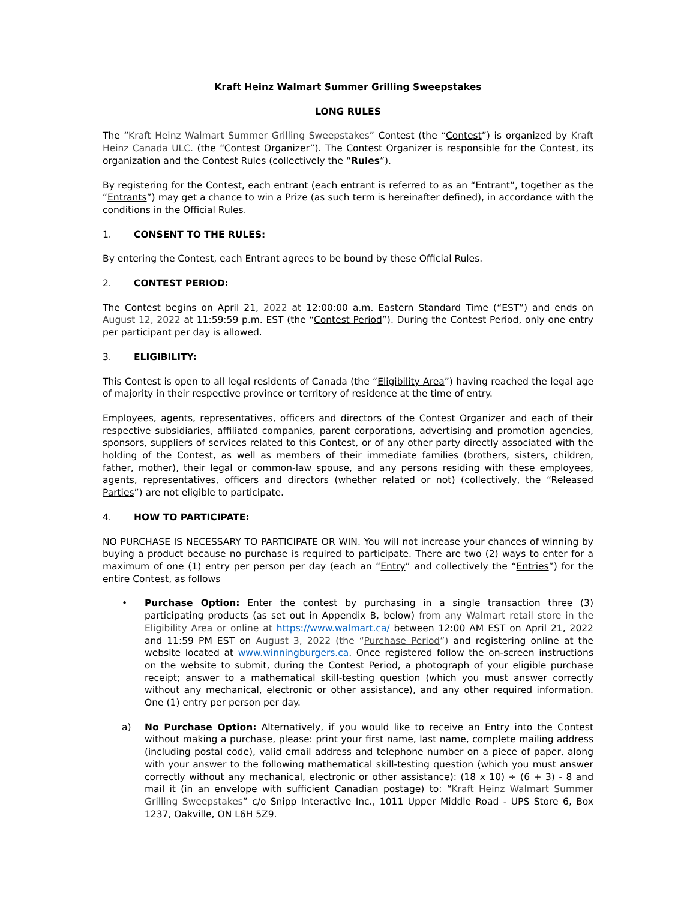Kraft Heinz Walmart Summer Grilling Sweepstakes
LONG RULES
The “Kraft Heinz Walmart Summer Grilling Sweepstakes” Contest (the “Contest”) is organized by Kraft Heinz Canada ULC. (the “Contest Organizer”). The Contest Organizer is responsible for the Contest, its organization and the Contest Rules (collectively the “Rules”).
By registering for the Contest, each entrant (each entrant is referred to as an “Entrant”, together as the “Entrants”) may get a chance to win a Prize (as such term is hereinafter defined), in accordance with the conditions in the Official Rules.
1. CONSENT TO THE RULES:
By entering the Contest, each Entrant agrees to be bound by these Official Rules.
2. CONTEST PERIOD:
The Contest begins on April 21, 2022 at 12:00:00 a.m. Eastern Standard Time (“EST”) and ends on August 12, 2022 at 11:59:59 p.m. EST (the “Contest Period”). During the Contest Period, only one entry per participant per day is allowed.
3. ELIGIBILITY:
This Contest is open to all legal residents of Canada (the “Eligibility Area”) having reached the legal age of majority in their respective province or territory of residence at the time of entry.
Employees, agents, representatives, officers and directors of the Contest Organizer and each of their respective subsidiaries, affiliated companies, parent corporations, advertising and promotion agencies, sponsors, suppliers of services related to this Contest, or of any other party directly associated with the holding of the Contest, as well as members of their immediate families (brothers, sisters, children, father, mother), their legal or common-law spouse, and any persons residing with these employees, agents, representatives, officers and directors (whether related or not) (collectively, the “Released Parties”) are not eligible to participate.
4. HOW TO PARTICIPATE:
NO PURCHASE IS NECESSARY TO PARTICIPATE OR WIN. You will not increase your chances of winning by buying a product because no purchase is required to participate. There are two (2) ways to enter for a maximum of one (1) entry per person per day (each an “Entry” and collectively the “Entries”) for the entire Contest, as follows
• Purchase Option: Enter the contest by purchasing in a single transaction three (3) participating products (as set out in Appendix B, below) from any Walmart retail store in the Eligibility Area or online at https://www.walmart.ca/ between 12:00 AM EST on April 21, 2022 and 11:59 PM EST on August 3, 2022 (the “Purchase Period”) and registering online at the website located at www.winningburgers.ca. Once registered follow the on-screen instructions on the website to submit, during the Contest Period, a photograph of your eligible purchase receipt; answer to a mathematical skill-testing question (which you must answer correctly without any mechanical, electronic or other assistance), and any other required information. One (1) entry per person per day.
a) No Purchase Option: Alternatively, if you would like to receive an Entry into the Contest without making a purchase, please: print your first name, last name, complete mailing address (including postal code), valid email address and telephone number on a piece of paper, along with your answer to the following mathematical skill-testing question (which you must answer correctly without any mechanical, electronic or other assistance): (18 x 10) ÷ (6 + 3) - 8 and mail it (in an envelope with sufficient Canadian postage) to: “Kraft Heinz Walmart Summer Grilling Sweepstakes” c/o Snipp Interactive Inc., 1011 Upper Middle Road - UPS Store 6, Box 1237, Oakville, ON L6H 5Z9.